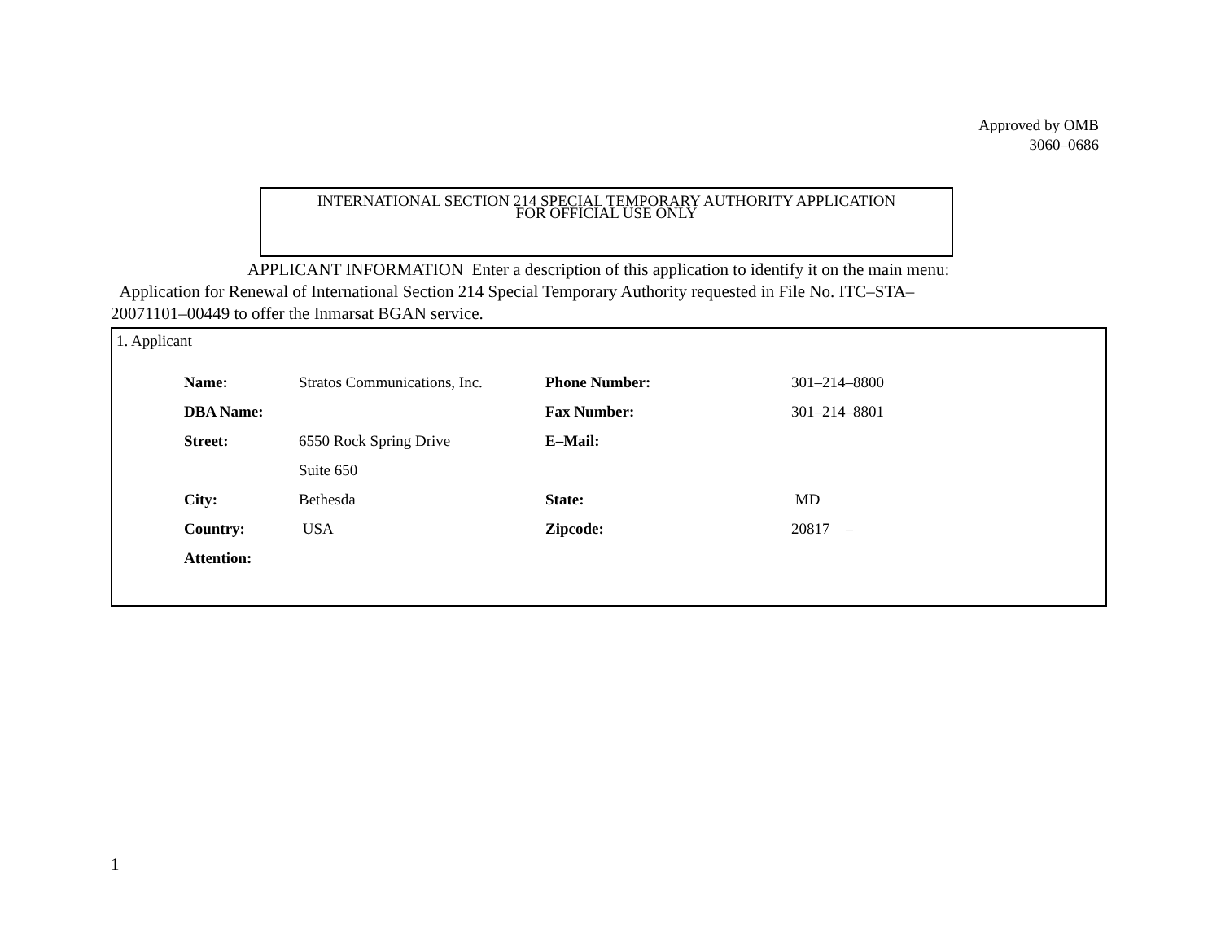Approved by OMB
3060–0686
INTERNATIONAL SECTION 214 SPECIAL TEMPORARY AUTHORITY APPLICATION
FOR OFFICIAL USE ONLY
APPLICANT INFORMATION Enter a description of this application to identify it on the main menu:
Application for Renewal of International Section 214 Special Temporary Authority requested in File No. ITC–STA–20071101–00449 to offer the Inmarsat BGAN service.
1. Applicant
| Name: | Stratos Communications, Inc. | Phone Number: | 301–214–8800 |
| DBA Name: | | Fax Number: | 301–214–8801 |
| Street: | 6550 Rock Spring Drive | E–Mail: | |
| | Suite 650 | | |
| City: | Bethesda | State: | MD |
| Country: | USA | Zipcode: | 20817 – |
| Attention: | | | |
1